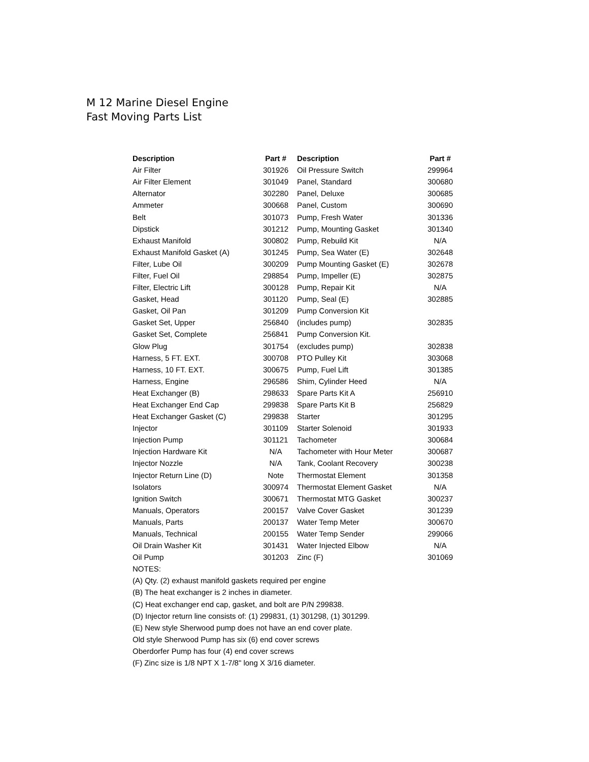M 12 Marine Diesel Engine
Fast Moving Parts List
| Description | Part # | Description | Part # |
| --- | --- | --- | --- |
| Air Filter | 301926 | Oil Pressure Switch | 299964 |
| Air Filter Element | 301049 | Panel, Standard | 300680 |
| Alternator | 302280 | Panel, Deluxe | 300685 |
| Ammeter | 300668 | Panel, Custom | 300690 |
| Belt | 301073 | Pump, Fresh Water | 301336 |
| Dipstick | 301212 | Pump, Mounting Gasket | 301340 |
| Exhaust Manifold | 300802 | Pump, Rebuild Kit | N/A |
| Exhaust Manifold Gasket (A) | 301245 | Pump, Sea Water (E) | 302648 |
| Filter, Lube Oil | 300209 | Pump Mounting Gasket (E) | 302678 |
| Filter, Fuel Oil | 298854 | Pump, Impeller (E) | 302875 |
| Filter, Electric Lift | 300128 | Pump, Repair Kit | N/A |
| Gasket, Head | 301120 | Pump, Seal (E) | 302885 |
| Gasket, Oil Pan | 301209 | Pump Conversion Kit | |
| Gasket Set, Upper | 256840 | (includes pump) | 302835 |
| Gasket Set, Complete | 256841 | Pump Conversion Kit. | |
| Glow Plug | 301754 | (excludes pump) | 302838 |
| Harness, 5 FT. EXT. | 300708 | PTO Pulley Kit | 303068 |
| Harness, 10 FT. EXT. | 300675 | Pump, Fuel Lift | 301385 |
| Harness, Engine | 296586 | Shim, Cylinder Heed | N/A |
| Heat Exchanger (B) | 298633 | Spare Parts Kit A | 256910 |
| Heat Exchanger End Cap | 299838 | Spare Parts Kit B | 256829 |
| Heat Exchanger Gasket (C) | 299838 | Starter | 301295 |
| Injector | 301109 | Starter Solenoid | 301933 |
| Injection Pump | 301121 | Tachometer | 300684 |
| Injection Hardware Kit | N/A | Tachometer with Hour Meter | 300687 |
| Injector Nozzle | N/A | Tank, Coolant Recovery | 300238 |
| Injector Return Line (D) | Note | Thermostat Element | 301358 |
| Isolators | 300974 | Thermostat Element Gasket | N/A |
| Ignition Switch | 300671 | Thermostat MTG Gasket | 300237 |
| Manuals, Operators | 200157 | Valve Cover Gasket | 301239 |
| Manuals, Parts | 200137 | Water Temp Meter | 300670 |
| Manuals, Technical | 200155 | Water Temp Sender | 299066 |
| Oil Drain Washer Kit | 301431 | Water Injected Elbow | N/A |
| Oil Pump | 301203 | Zinc (F) | 301069 |
NOTES:
(A) Qty. (2) exhaust manifold gaskets required per engine
(B) The heat exchanger is 2 inches in diameter.
(C) Heat exchanger end cap, gasket, and bolt are P/N 299838.
(D) Injector return line consists of: (1) 299831, (1) 301298, (1) 301299.
(E) New style Sherwood pump does not have an end cover plate.
Old style Sherwood Pump has six (6) end cover screws
Oberdorfer Pump has four (4) end cover screws
(F) Zinc size is 1/8 NPT X 1-7/8" long X 3/16 diameter.